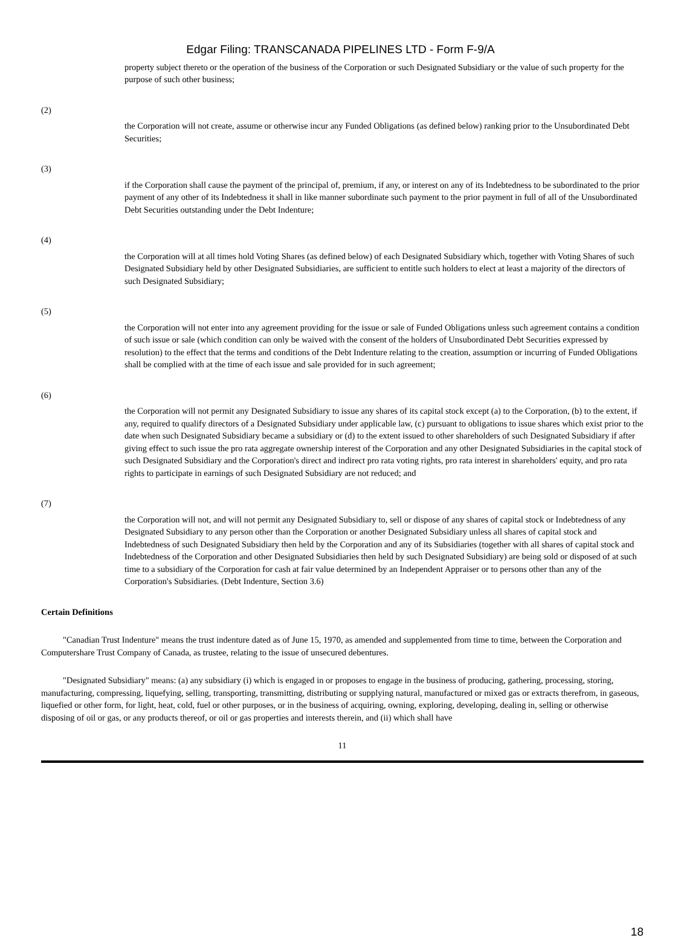Edgar Filing: TRANSCANADA PIPELINES LTD - Form F-9/A
property subject thereto or the operation of the business of the Corporation or such Designated Subsidiary or the value of such property for the purpose of such other business;
(2)
the Corporation will not create, assume or otherwise incur any Funded Obligations (as defined below) ranking prior to the Unsubordinated Debt Securities;
(3)
if the Corporation shall cause the payment of the principal of, premium, if any, or interest on any of its Indebtedness to be subordinated to the prior payment of any other of its Indebtedness it shall in like manner subordinate such payment to the prior payment in full of all of the Unsubordinated Debt Securities outstanding under the Debt Indenture;
(4)
the Corporation will at all times hold Voting Shares (as defined below) of each Designated Subsidiary which, together with Voting Shares of such Designated Subsidiary held by other Designated Subsidiaries, are sufficient to entitle such holders to elect at least a majority of the directors of such Designated Subsidiary;
(5)
the Corporation will not enter into any agreement providing for the issue or sale of Funded Obligations unless such agreement contains a condition of such issue or sale (which condition can only be waived with the consent of the holders of Unsubordinated Debt Securities expressed by resolution) to the effect that the terms and conditions of the Debt Indenture relating to the creation, assumption or incurring of Funded Obligations shall be complied with at the time of each issue and sale provided for in such agreement;
(6)
the Corporation will not permit any Designated Subsidiary to issue any shares of its capital stock except (a) to the Corporation, (b) to the extent, if any, required to qualify directors of a Designated Subsidiary under applicable law, (c) pursuant to obligations to issue shares which exist prior to the date when such Designated Subsidiary became a subsidiary or (d) to the extent issued to other shareholders of such Designated Subsidiary if after giving effect to such issue the pro rata aggregate ownership interest of the Corporation and any other Designated Subsidiaries in the capital stock of such Designated Subsidiary and the Corporation's direct and indirect pro rata voting rights, pro rata interest in shareholders' equity, and pro rata rights to participate in earnings of such Designated Subsidiary are not reduced; and
(7)
the Corporation will not, and will not permit any Designated Subsidiary to, sell or dispose of any shares of capital stock or Indebtedness of any Designated Subsidiary to any person other than the Corporation or another Designated Subsidiary unless all shares of capital stock and Indebtedness of such Designated Subsidiary then held by the Corporation and any of its Subsidiaries (together with all shares of capital stock and Indebtedness of the Corporation and other Designated Subsidiaries then held by such Designated Subsidiary) are being sold or disposed of at such time to a subsidiary of the Corporation for cash at fair value determined by an Independent Appraiser or to persons other than any of the Corporation's Subsidiaries. (Debt Indenture, Section 3.6)
Certain Definitions
"Canadian Trust Indenture" means the trust indenture dated as of June 15, 1970, as amended and supplemented from time to time, between the Corporation and Computershare Trust Company of Canada, as trustee, relating to the issue of unsecured debentures.
"Designated Subsidiary" means: (a) any subsidiary (i) which is engaged in or proposes to engage in the business of producing, gathering, processing, storing, manufacturing, compressing, liquefying, selling, transporting, transmitting, distributing or supplying natural, manufactured or mixed gas or extracts therefrom, in gaseous, liquefied or other form, for light, heat, cold, fuel or other purposes, or in the business of acquiring, owning, exploring, developing, dealing in, selling or otherwise disposing of oil or gas, or any products thereof, or oil or gas properties and interests therein, and (ii) which shall have
11
18